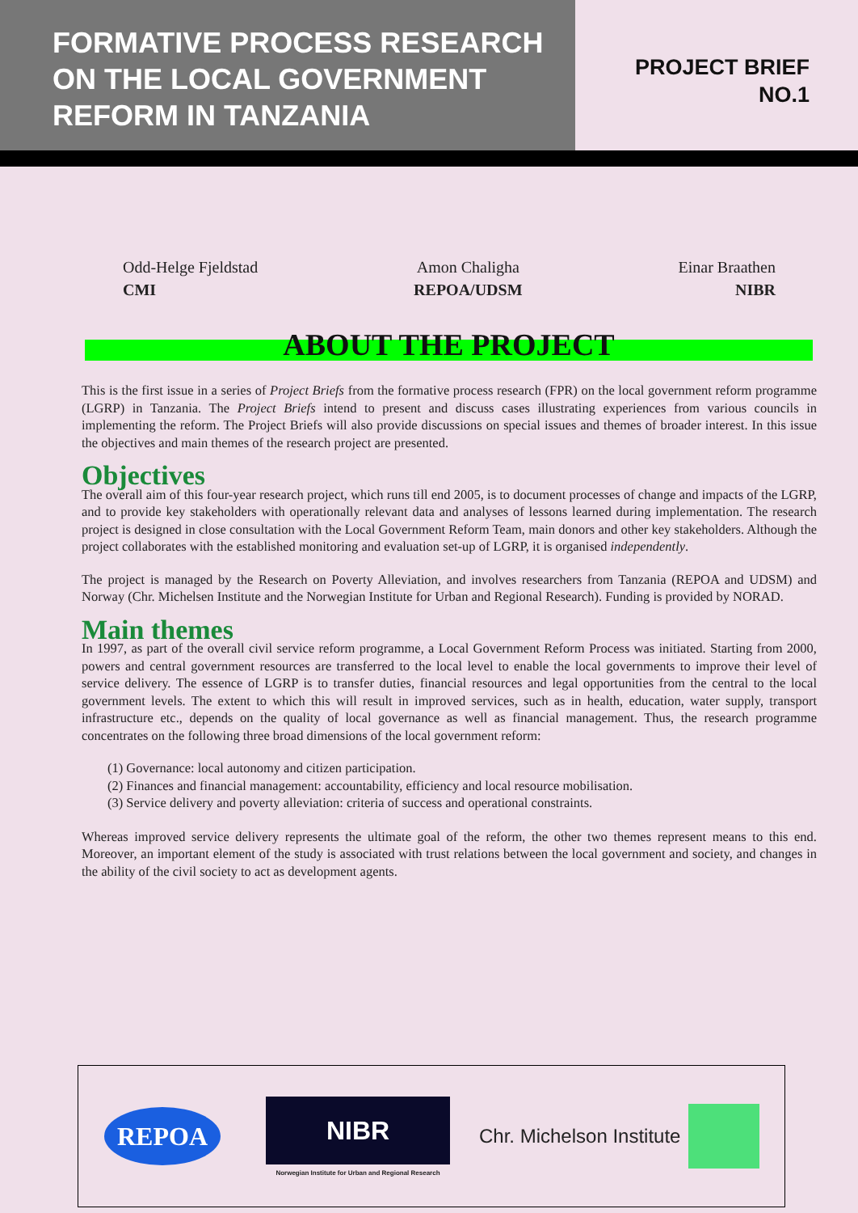FORMATIVE PROCESS RESEARCH ON THE LOCAL GOVERNMENT REFORM IN TANZANIA
PROJECT BRIEF
NO.1
Odd-Helge Fjeldstad
CMI
Amon Chaligha
REPOA/UDSM
Einar Braathen
NIBR
ABOUT THE PROJECT
This is the first issue in a series of Project Briefs from the formative process research (FPR) on the local government reform programme (LGRP) in Tanzania. The Project Briefs intend to present and discuss cases illustrating experiences from various councils in implementing the reform. The Project Briefs will also provide discussions on special issues and themes of broader interest. In this issue the objectives and main themes of the research project are presented.
Objectives
The overall aim of this four-year research project, which runs till end 2005, is to document processes of change and impacts of the LGRP, and to provide key stakeholders with operationally relevant data and analyses of lessons learned during implementation. The research project is designed in close consultation with the Local Government Reform Team, main donors and other key stakeholders. Although the project collaborates with the established monitoring and evaluation set-up of LGRP, it is organised independently.
The project is managed by the Research on Poverty Alleviation, and involves researchers from Tanzania (REPOA and UDSM) and Norway (Chr. Michelsen Institute and the Norwegian Institute for Urban and Regional Research). Funding is provided by NORAD.
Main themes
In 1997, as part of the overall civil service reform programme, a Local Government Reform Process was initiated. Starting from 2000, powers and central government resources are transferred to the local level to enable the local governments to improve their level of service delivery. The essence of LGRP is to transfer duties, financial resources and legal opportunities from the central to the local government levels. The extent to which this will result in improved services, such as in health, education, water supply, transport infrastructure etc., depends on the quality of local governance as well as financial management. Thus, the research programme concentrates on the following three broad dimensions of the local government reform:
(1) Governance: local autonomy and citizen participation.
(2) Finances and financial management: accountability, efficiency and local resource mobilisation.
(3) Service delivery and poverty alleviation: criteria of success and operational constraints.
Whereas improved service delivery represents the ultimate goal of the reform, the other two themes represent means to this end. Moreover, an important element of the study is associated with trust relations between the local government and society, and changes in the ability of the civil society to act as development agents.
REPOA
NIBR
Norwegian Institute for Urban and Regional Research
Chr. Michelson Institute